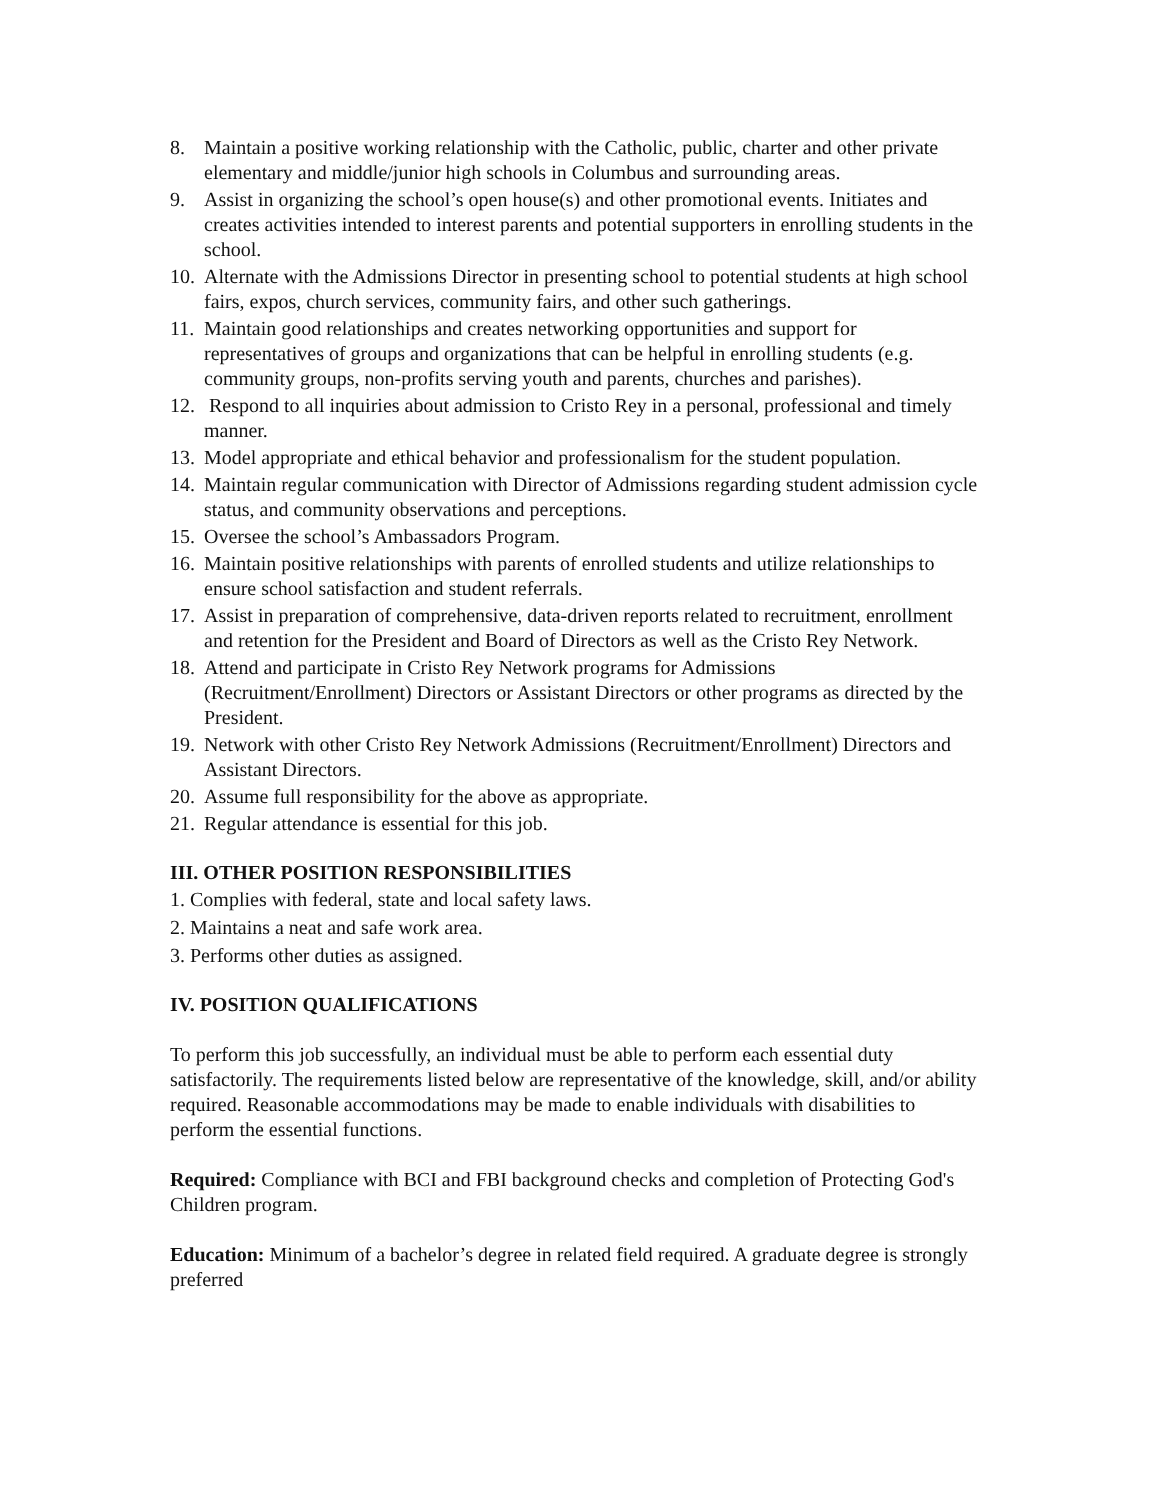8. Maintain a positive working relationship with the Catholic, public, charter and other private elementary and middle/junior high schools in Columbus and surrounding areas.
9. Assist in organizing the school’s open house(s) and other promotional events. Initiates and creates activities intended to interest parents and potential supporters in enrolling students in the school.
10. Alternate with the Admissions Director in presenting school to potential students at high school fairs, expos, church services, community fairs, and other such gatherings.
11. Maintain good relationships and creates networking opportunities and support for representatives of groups and organizations that can be helpful in enrolling students (e.g. community groups, non-profits serving youth and parents, churches and parishes).
12. Respond to all inquiries about admission to Cristo Rey in a personal, professional and timely manner.
13. Model appropriate and ethical behavior and professionalism for the student population.
14. Maintain regular communication with Director of Admissions regarding student admission cycle status, and community observations and perceptions.
15. Oversee the school’s Ambassadors Program.
16. Maintain positive relationships with parents of enrolled students and utilize relationships to ensure school satisfaction and student referrals.
17. Assist in preparation of comprehensive, data-driven reports related to recruitment, enrollment and retention for the President and Board of Directors as well as the Cristo Rey Network.
18. Attend and participate in Cristo Rey Network programs for Admissions (Recruitment/Enrollment) Directors or Assistant Directors or other programs as directed by the President.
19. Network with other Cristo Rey Network Admissions (Recruitment/Enrollment) Directors and Assistant Directors.
20. Assume full responsibility for the above as appropriate.
21. Regular attendance is essential for this job.
III. OTHER POSITION RESPONSIBILITIES
1. Complies with federal, state and local safety laws.
2. Maintains a neat and safe work area.
3. Performs other duties as assigned.
IV. POSITION QUALIFICATIONS
To perform this job successfully, an individual must be able to perform each essential duty satisfactorily. The requirements listed below are representative of the knowledge, skill, and/or ability required. Reasonable accommodations may be made to enable individuals with disabilities to perform the essential functions.
Required: Compliance with BCI and FBI background checks and completion of Protecting God's Children program.
Education: Minimum of a bachelor’s degree in related field required. A graduate degree is strongly preferred